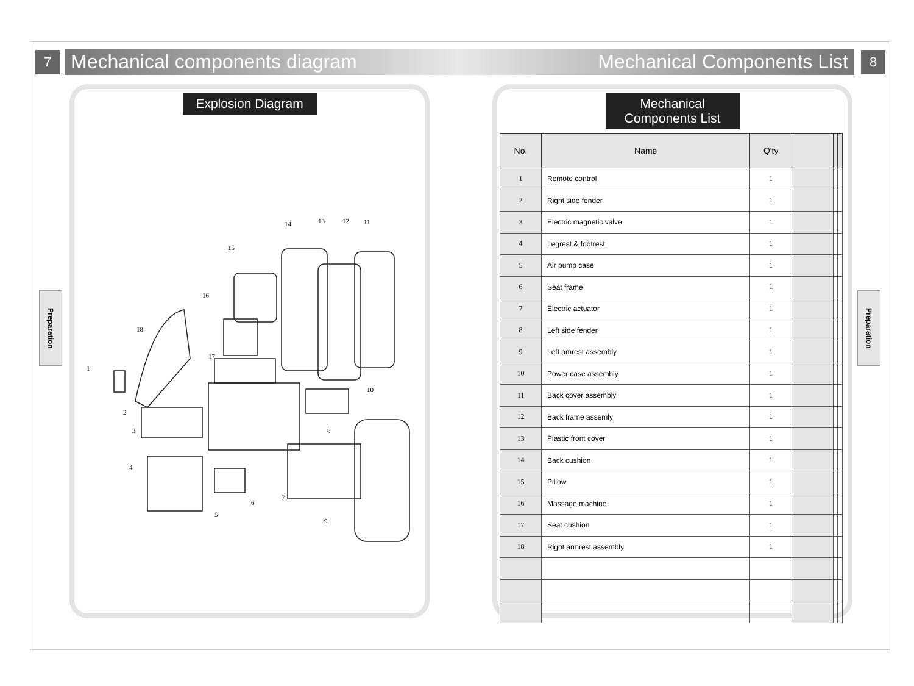Mechanical components diagram Mechanical Components List
7 8
Preparation
Preparation
Explosion Diagram
1
2
3
4
5
6
7
8
9
10
11
12
13
14
15
16
17
18
Mechanical Components List
| No. | Name | Q'ty | | | |
| --- | --- | --- | --- | --- | --- |
| 1 | Remote control | 1 | | | |
| 2 | Right side fender | 1 | | | |
| 3 | Electric magnetic valve | 1 | | | |
| 4 | Legrest & footrest | 1 | | | |
| 5 | Air pump case | 1 | | | |
| 6 | Seat frame | 1 | | | |
| 7 | Electric actuator | 1 | | | |
| 8 | Left side fender | 1 | | | |
| 9 | Left amrest assembly | 1 | | | |
| 10 | Power case assembly | 1 | | | |
| 11 | Back cover assembly | 1 | | | |
| 12 | Back frame assemly | 1 | | | |
| 13 | Plastic front cover | 1 | | | |
| 14 | Back cushion | 1 | | | |
| 15 | Pillow | 1 | | | |
| 16 | Massage machine | 1 | | | |
| 17 | Seat cushion | 1 | | | |
| 18 | Right armrest assembly | 1 | | | |